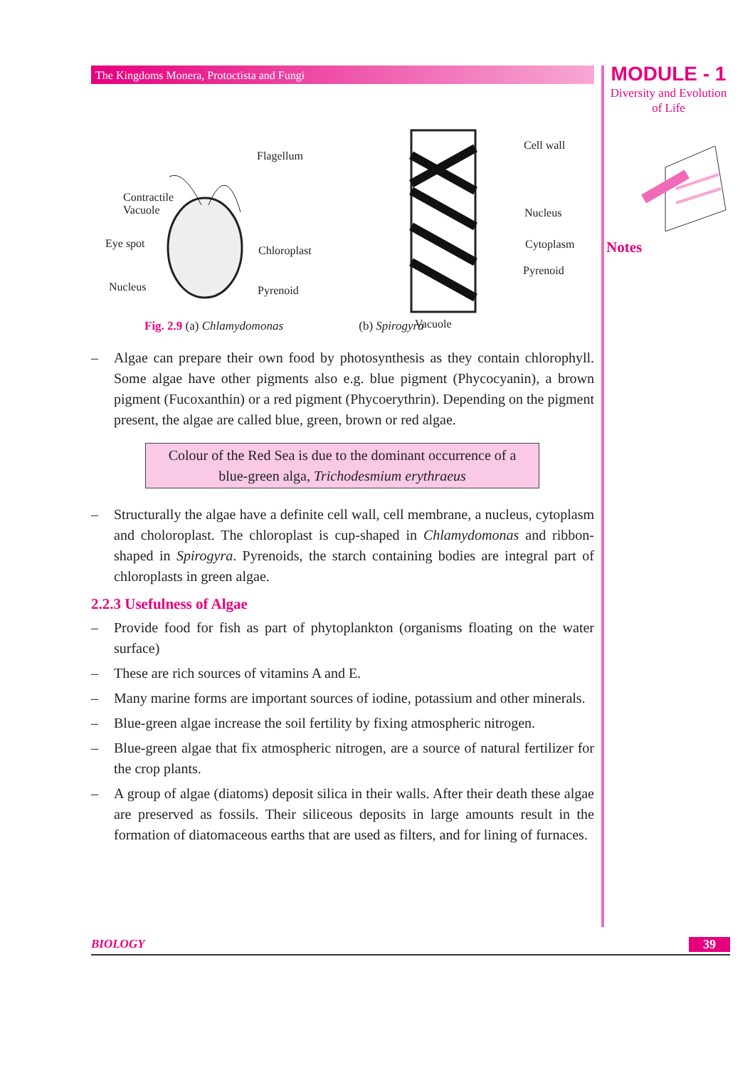MODULE - 1
Diversity and Evolution
of Life
Notes
The Kingdoms Monera, Protoctista and Fungi
Flagellum
Contractile
Vacuole
Eye spot
Chloroplast
Nucleus Pyrenoid
Cell wall
Nucleus
Cytoplasm
Pyrenoid
Vacuole
Fig. 2.9 (a) Chlamydomonas (b) Spirogyra
– Algae can prepare their own food by photosynthesis as they contain chlorophyll. Some algae have other pigments also e.g. blue pigment (Phycocyanin), a brown pigment (Fucoxanthin) or a red pigment (Phycoerythrin). Depending on the pigment present, the algae are called blue, green, brown or red algae.
Colour of the Red Sea is due to the dominant occurrence of a blue-green alga, Trichodesmium erythraeus
– Structurally the algae have a definite cell wall, cell membrane, a nucleus, cytoplasm and choloroplast. The chloroplast is cup-shaped in Chlamydomonas and ribbon-shaped in Spirogyra. Pyrenoids, the starch containing bodies are integral part of chloroplasts in green algae.
2.2.3 Usefulness of Algae
– Provide food for fish as part of phytoplankton (organisms floating on the water surface)
– These are rich sources of vitamins A and E.
– Many marine forms are important sources of iodine, potassium and other minerals.
– Blue-green algae increase the soil fertility by fixing atmospheric nitrogen.
– Blue-green algae that fix atmospheric nitrogen, are a source of natural fertilizer for the crop plants.
– A group of algae (diatoms) deposit silica in their walls. After their death these algae are preserved as fossils. Their siliceous deposits in large amounts result in the formation of diatomaceous earths that are used as filters, and for lining of furnaces.
BIOLOGY
39